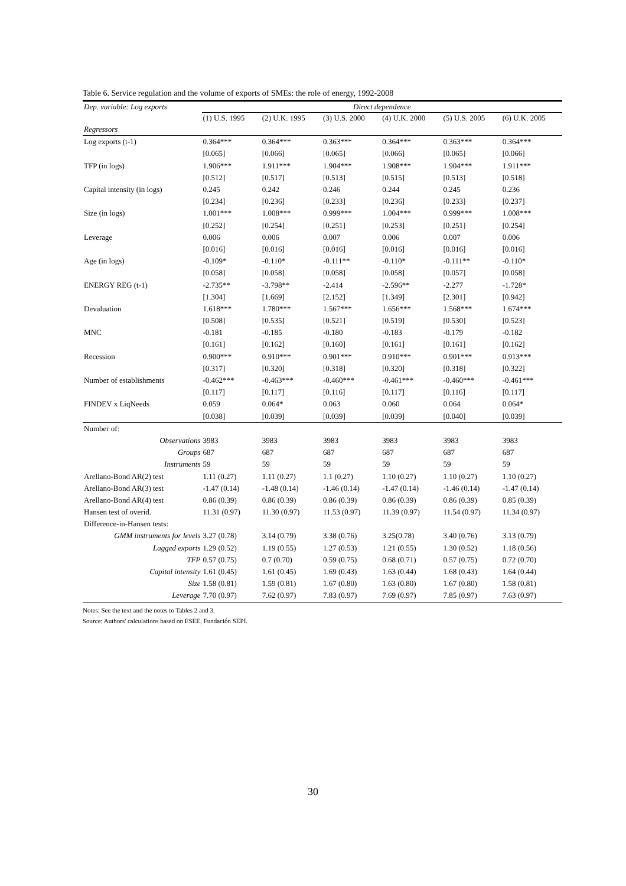Table 6. Service regulation and the volume of exports of SMEs: the role of energy, 1992-2008
| Dep. variable: Log exports | Direct dependence | | | | | |
| --- | --- | --- | --- | --- | --- | --- |
| | (1) U.S. 1995 | (2) U.K. 1995 | (3) U.S. 2000 | (4) U.K. 2000 | (5) U.S. 2005 | (6) U.K. 2005 |
| Regressors | | | | | | |
| Log exports (t-1) | 0.364*** | 0.364*** | 0.363*** | 0.364*** | 0.363*** | 0.364*** |
| | [0.065] | [0.066] | [0.065] | [0.066] | [0.065] | [0.066] |
| TFP (in logs) | 1.906*** | 1.911*** | 1.904*** | 1.908*** | 1.904*** | 1.911*** |
| | [0.512] | [0.517] | [0.513] | [0.515] | [0.513] | [0.518] |
| Capital intensity (in logs) | 0.245 | 0.242 | 0.246 | 0.244 | 0.245 | 0.236 |
| | [0.234] | [0.236] | [0.233] | [0.236] | [0.233] | [0.237] |
| Size (in logs) | 1.001*** | 1.008*** | 0.999*** | 1.004*** | 0.999*** | 1.008*** |
| | [0.252] | [0.254] | [0.251] | [0.253] | [0.251] | [0.254] |
| Leverage | 0.006 | 0.006 | 0.007 | 0.006 | 0.007 | 0.006 |
| | [0.016] | [0.016] | [0.016] | [0.016] | [0.016] | [0.016] |
| Age (in logs) | -0.109* | -0.110* | -0.111** | -0.110* | -0.111** | -0.110* |
| | [0.058] | [0.058] | [0.058] | [0.058] | [0.057] | [0.058] |
| ENERGY REG (t-1) | -2.735** | -3.798** | -2.414 | -2.596** | -2.277 | -1.728* |
| | [1.304] | [1.669] | [2.152] | [1.349] | [2.301] | [0.942] |
| Devaluation | 1.618*** | 1.780*** | 1.567*** | 1.656*** | 1.568*** | 1.674*** |
| | [0.508] | [0.535] | [0.521] | [0.519] | [0.530] | [0.523] |
| MNC | -0.181 | -0.185 | -0.180 | -0.183 | -0.179 | -0.182 |
| | [0.161] | [0.162] | [0.160] | [0.161] | [0.161] | [0.162] |
| Recession | 0.900*** | 0.910*** | 0.901*** | 0.910*** | 0.901*** | 0.913*** |
| | [0.317] | [0.320] | [0.318] | [0.320] | [0.318] | [0.322] |
| Number of establishments | -0.462*** | -0.463*** | -0.460*** | -0.461*** | -0.460*** | -0.461*** |
| | [0.117] | [0.117] | [0.116] | [0.117] | [0.116] | [0.117] |
| FINDEV x LiqNeeds | 0.059 | 0.064* | 0.063 | 0.060 | 0.064 | 0.064* |
| | [0.038] | [0.039] | [0.039] | [0.039] | [0.040] | [0.039] |
| Number of: | | | | | | |
| Observations | 3983 | 3983 | 3983 | 3983 | 3983 | 3983 |
| Groups | 687 | 687 | 687 | 687 | 687 | 687 |
| Instruments | 59 | 59 | 59 | 59 | 59 | 59 |
| Arellano-Bond AR(2) test | 1.11 (0.27) | 1.11 (0.27) | 1.1 (0.27) | 1.10 (0.27) | 1.10 (0.27) | 1.10 (0.27) |
| Arellano-Bond AR(3) test | -1.47 (0.14) | -1.48 (0.14) | -1.46 (0.14) | -1.47 (0.14) | -1.46 (0.14) | -1.47 (0.14) |
| Arellano-Bond AR(4) test | 0.86 (0.39) | 0.86 (0.39) | 0.86 (0.39) | 0.86 (0.39) | 0.86 (0.39) | 0.85 (0.39) |
| Hansen test of overid. | 11.31 (0.97) | 11.30 (0.97) | 11.53 (0.97) | 11.39 (0.97) | 11.54 (0.97) | 11.34 (0.97) |
| Difference-in-Hansen tests: | | | | | | |
| GMM instruments for levels | 3.27 (0.78) | 3.14 (0.79) | 3.38 (0.76) | 3.25(0.78) | 3.40 (0.76) | 3.13 (0.79) |
| Lagged exports | 1.29 (0.52) | 1.19 (0.55) | 1.27 (0.53) | 1.21 (0.55) | 1.30 (0.52) | 1.18 (0.56) |
| TFP | 0.57 (0.75) | 0.7 (0.70) | 0.59 (0.75) | 0.68 (0.71) | 0.57 (0.75) | 0.72 (0.70) |
| Capital intensity | 1.61 (0.45) | 1.61 (0.45) | 1.69 (0.43) | 1.63 (0.44) | 1.68 (0.43) | 1.64 (0.44) |
| Size | 1.58 (0.81) | 1.59 (0.81) | 1.67 (0.80) | 1.63 (0.80) | 1.67 (0.80) | 1.58 (0.81) |
| Leverage | 7.70 (0.97) | 7.62 (0.97) | 7.83 (0.97) | 7.69 (0.97) | 7.85 (0.97) | 7.63 (0.97) |
Notes: See the text and the notes to Tables 2 and 3.
Source: Authors' calculations based on ESEE, Fundación SEPI.
30